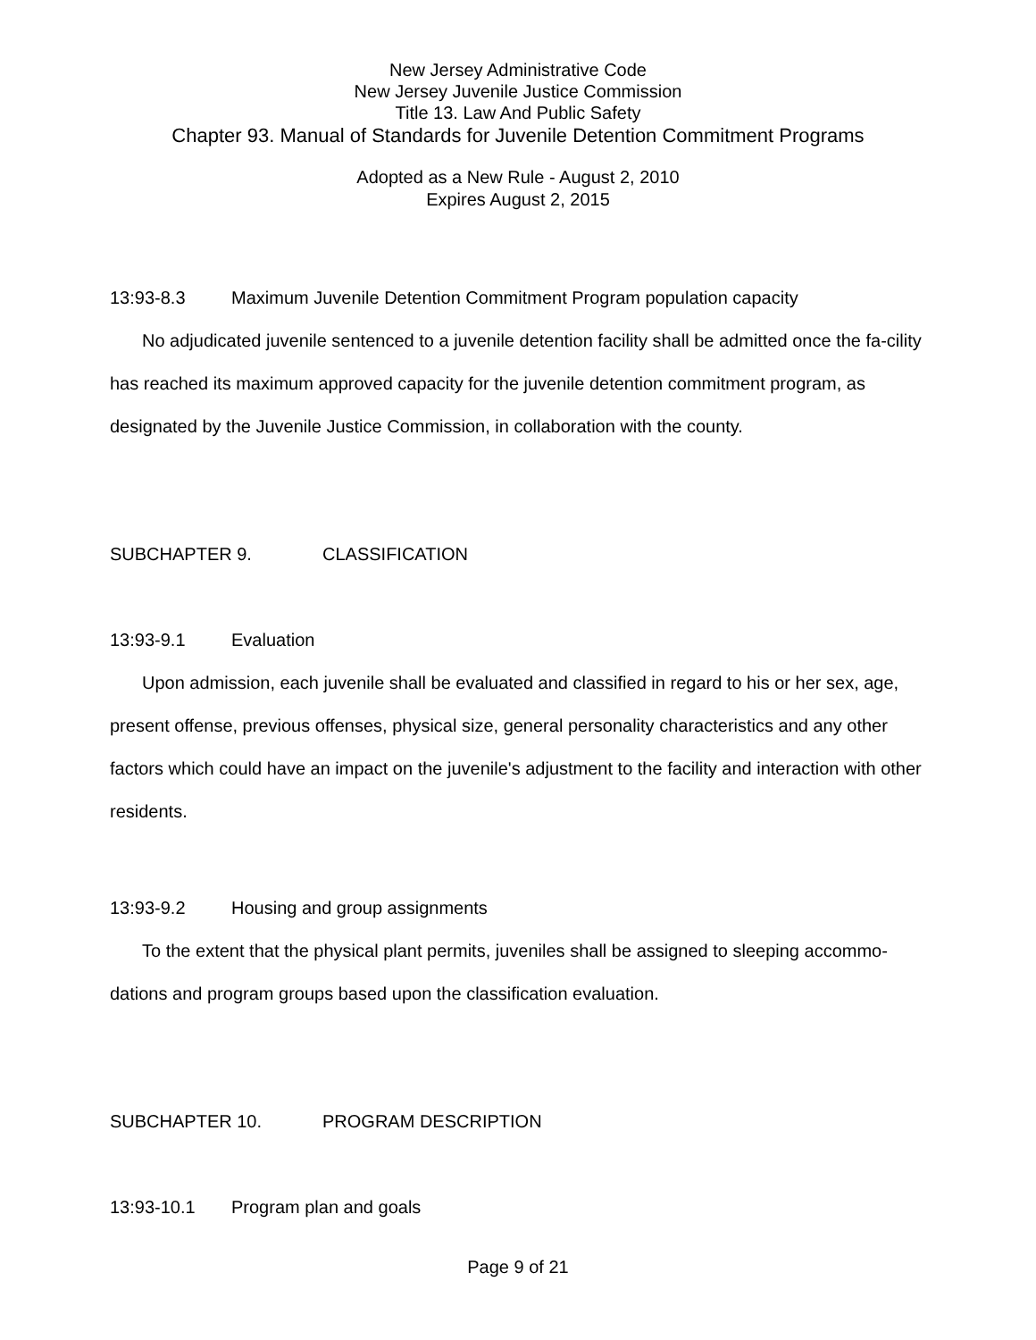New Jersey Administrative Code
New Jersey Juvenile Justice Commission
Title 13. Law And Public Safety
Chapter 93. Manual of Standards for Juvenile Detention Commitment Programs
Adopted as a New Rule - August 2, 2010
Expires August 2, 2015
13:93-8.3 Maximum Juvenile Detention Commitment Program population capacity
No adjudicated juvenile sentenced to a juvenile detention facility shall be admitted once the fa-cility has reached its maximum approved capacity for the juvenile detention commitment program, as designated by the Juvenile Justice Commission, in collaboration with the county.
SUBCHAPTER 9. CLASSIFICATION
13:93-9.1 Evaluation
Upon admission, each juvenile shall be evaluated and classified in regard to his or her sex, age, present offense, previous offenses, physical size, general personality characteristics and any other factors which could have an impact on the juvenile's adjustment to the facility and interaction with other residents.
13:93-9.2 Housing and group assignments
To the extent that the physical plant permits, juveniles shall be assigned to sleeping accommo-dations and program groups based upon the classification evaluation.
SUBCHAPTER 10. PROGRAM DESCRIPTION
13:93-10.1 Program plan and goals
Page 9 of 21